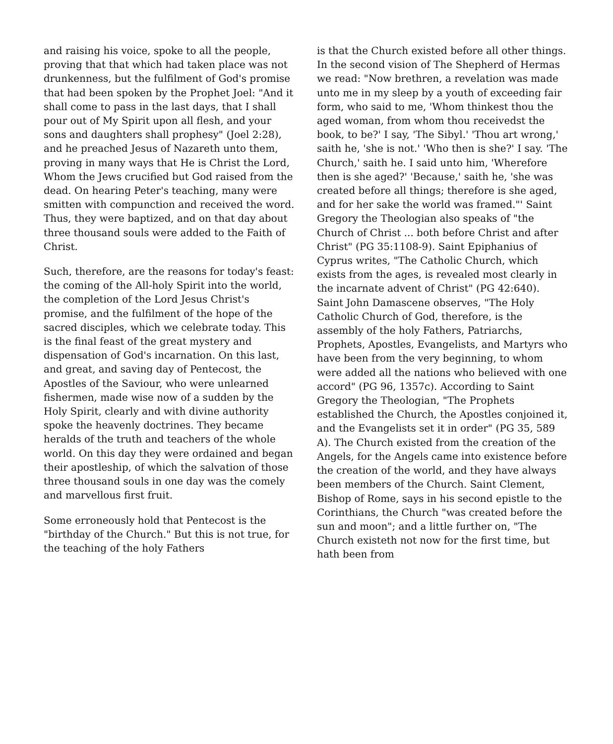and raising his voice, spoke to all the people, proving that that which had taken place was not drunkenness, but the fulfilment of God's promise that had been spoken by the Prophet Joel: "And it shall come to pass in the last days, that I shall pour out of My Spirit upon all flesh, and your sons and daughters shall prophesy" (Joel 2:28), and he preached Jesus of Nazareth unto them, proving in many ways that He is Christ the Lord, Whom the Jews crucified but God raised from the dead. On hearing Peter's teaching, many were smitten with compunction and received the word. Thus, they were baptized, and on that day about three thousand souls were added to the Faith of Christ.
Such, therefore, are the reasons for today's feast: the coming of the All-holy Spirit into the world, the completion of the Lord Jesus Christ's promise, and the fulfilment of the hope of the sacred disciples, which we celebrate today. This is the final feast of the great mystery and dispensation of God's incarnation. On this last, and great, and saving day of Pentecost, the Apostles of the Saviour, who were unlearned fishermen, made wise now of a sudden by the Holy Spirit, clearly and with divine authority spoke the heavenly doctrines. They became heralds of the truth and teachers of the whole world. On this day they were ordained and began their apostleship, of which the salvation of those three thousand souls in one day was the comely and marvellous first fruit.
Some erroneously hold that Pentecost is the "birthday of the Church." But this is not true, for the teaching of the holy Fathers
is that the Church existed before all other things. In the second vision of The Shepherd of Hermas we read: "Now brethren, a revelation was made unto me in my sleep by a youth of exceeding fair form, who said to me, 'Whom thinkest thou the aged woman, from whom thou receivedst the book, to be?' I say, 'The Sibyl.' 'Thou art wrong,' saith he, 'she is not.' 'Who then is she?' I say. 'The Church,' saith he. I said unto him, 'Wherefore then is she aged?' 'Because,' saith he, 'she was created before all things; therefore is she aged, and for her sake the world was framed."' Saint Gregory the Theologian also speaks of "the Church of Christ ... both before Christ and after Christ" (PG 35:1108-9). Saint Epiphanius of Cyprus writes, "The Catholic Church, which exists from the ages, is revealed most clearly in the incarnate advent of Christ" (PG 42:640). Saint John Damascene observes, "The Holy Catholic Church of God, therefore, is the assembly of the holy Fathers, Patriarchs, Prophets, Apostles, Evangelists, and Martyrs who have been from the very beginning, to whom were added all the nations who believed with one accord" (PG 96, 1357c). According to Saint Gregory the Theologian, "The Prophets established the Church, the Apostles conjoined it, and the Evangelists set it in order" (PG 35, 589 A). The Church existed from the creation of the Angels, for the Angels came into existence before the creation of the world, and they have always been members of the Church. Saint Clement, Bishop of Rome, says in his second epistle to the Corinthians, the Church "was created before the sun and moon"; and a little further on, "The Church existeth not now for the first time, but hath been from